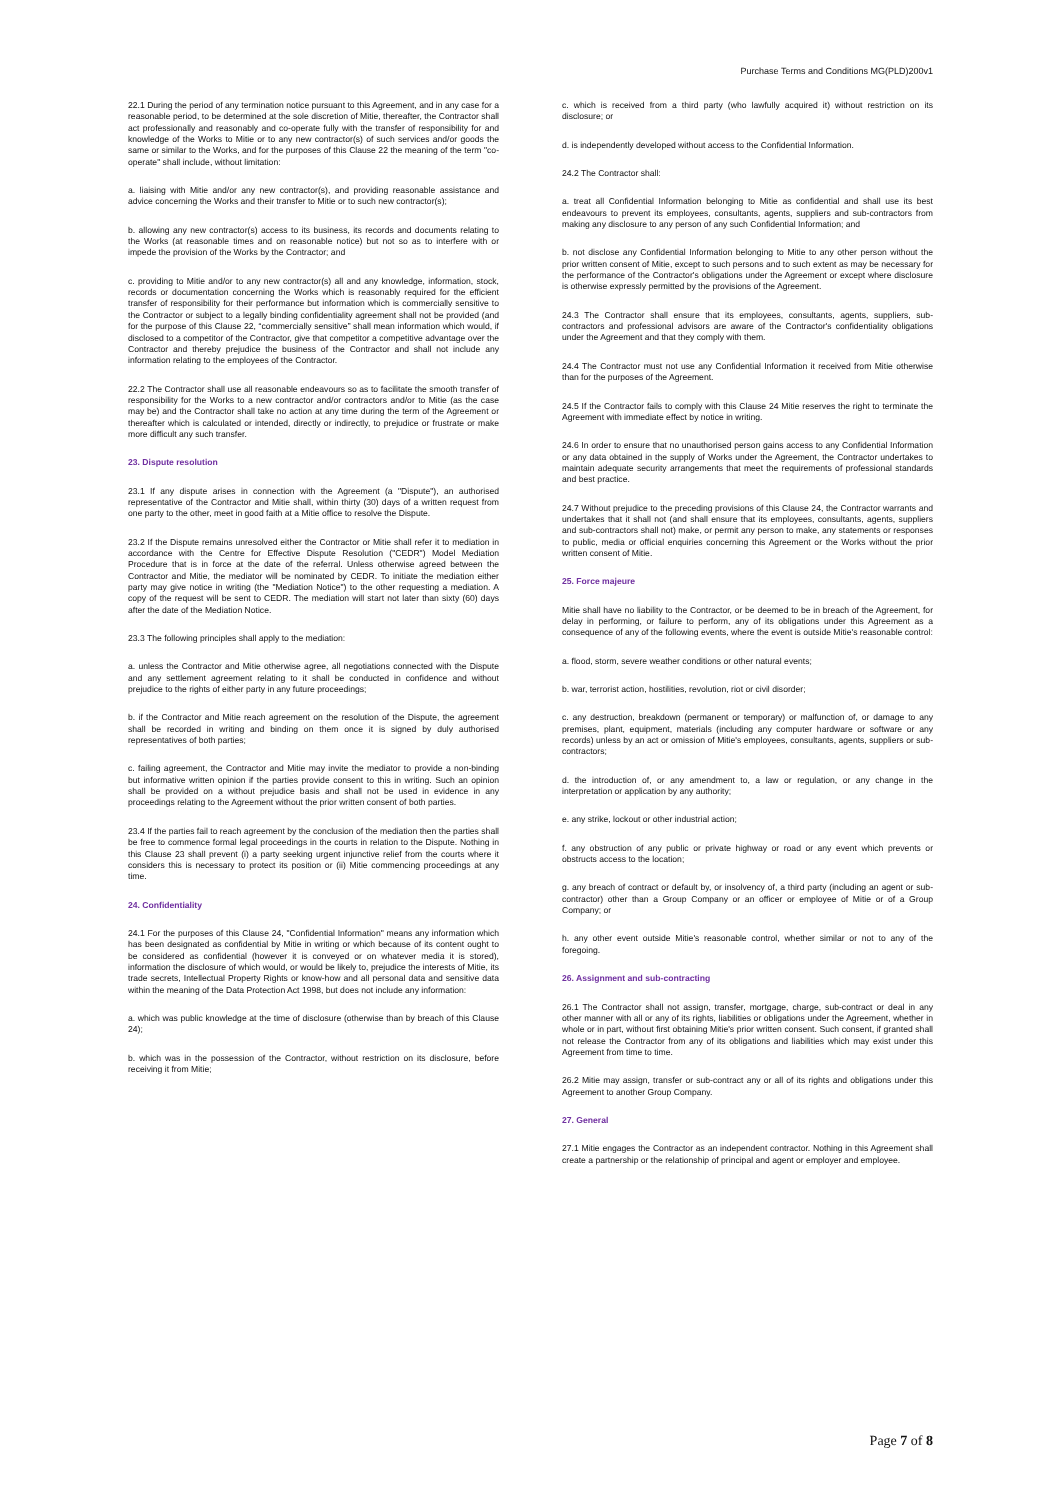Purchase Terms and Conditions MG(PLD)200v1
22.1 During the period of any termination notice pursuant to this Agreement, and in any case for a reasonable period, to be determined at the sole discretion of Mitie, thereafter, the Contractor shall act professionally and reasonably and co-operate fully with the transfer of responsibility for and knowledge of the Works to Mitie or to any new contractor(s) of such services and/or goods the same or similar to the Works, and for the purposes of this Clause 22 the meaning of the term "co-operate" shall include, without limitation:
a. liaising with Mitie and/or any new contractor(s), and providing reasonable assistance and advice concerning the Works and their transfer to Mitie or to such new contractor(s);
b. allowing any new contractor(s) access to its business, its records and documents relating to the Works (at reasonable times and on reasonable notice) but not so as to interfere with or impede the provision of the Works by the Contractor; and
c. providing to Mitie and/or to any new contractor(s) all and any knowledge, information, stock, records or documentation concerning the Works which is reasonably required for the efficient transfer of responsibility for their performance but information which is commercially sensitive to the Contractor or subject to a legally binding confidentiality agreement shall not be provided (and for the purpose of this Clause 22, “commercially sensitive” shall mean information which would, if disclosed to a competitor of the Contractor, give that competitor a competitive advantage over the Contractor and thereby prejudice the business of the Contractor and shall not include any information relating to the employees of the Contractor.
22.2 The Contractor shall use all reasonable endeavours so as to facilitate the smooth transfer of responsibility for the Works to a new contractor and/or contractors and/or to Mitie (as the case may be) and the Contractor shall take no action at any time during the term of the Agreement or thereafter which is calculated or intended, directly or indirectly, to prejudice or frustrate or make more difficult any such transfer.
23. Dispute resolution
23.1 If any dispute arises in connection with the Agreement (a "Dispute"), an authorised representative of the Contractor and Mitie shall, within thirty (30) days of a written request from one party to the other, meet in good faith at a Mitie office to resolve the Dispute.
23.2 If the Dispute remains unresolved either the Contractor or Mitie shall refer it to mediation in accordance with the Centre for Effective Dispute Resolution ("CEDR") Model Mediation Procedure that is in force at the date of the referral. Unless otherwise agreed between the Contractor and Mitie, the mediator will be nominated by CEDR. To initiate the mediation either party may give notice in writing (the "Mediation Notice") to the other requesting a mediation. A copy of the request will be sent to CEDR. The mediation will start not later than sixty (60) days after the date of the Mediation Notice.
23.3 The following principles shall apply to the mediation:
a. unless the Contractor and Mitie otherwise agree, all negotiations connected with the Dispute and any settlement agreement relating to it shall be conducted in confidence and without prejudice to the rights of either party in any future proceedings;
b. if the Contractor and Mitie reach agreement on the resolution of the Dispute, the agreement shall be recorded in writing and binding on them once it is signed by duly authorised representatives of both parties;
c. failing agreement, the Contractor and Mitie may invite the mediator to provide a non-binding but informative written opinion if the parties provide consent to this in writing. Such an opinion shall be provided on a without prejudice basis and shall not be used in evidence in any proceedings relating to the Agreement without the prior written consent of both parties.
23.4 If the parties fail to reach agreement by the conclusion of the mediation then the parties shall be free to commence formal legal proceedings in the courts in relation to the Dispute. Nothing in this Clause 23 shall prevent (i) a party seeking urgent injunctive relief from the courts where it considers this is necessary to protect its position or (ii) Mitie commencing proceedings at any time.
24. Confidentiality
24.1 For the purposes of this Clause 24, "Confidential Information" means any information which has been designated as confidential by Mitie in writing or which because of its content ought to be considered as confidential (however it is conveyed or on whatever media it is stored), information the disclosure of which would, or would be likely to, prejudice the interests of Mitie, its trade secrets, Intellectual Property Rights or know-how and all personal data and sensitive data within the meaning of the Data Protection Act 1998, but does not include any information:
a. which was public knowledge at the time of disclosure (otherwise than by breach of this Clause 24);
b. which was in the possession of the Contractor, without restriction on its disclosure, before receiving it from Mitie;
c. which is received from a third party (who lawfully acquired it) without restriction on its disclosure; or
d. is independently developed without access to the Confidential Information.
24.2 The Contractor shall:
a. treat all Confidential Information belonging to Mitie as confidential and shall use its best endeavours to prevent its employees, consultants, agents, suppliers and sub-contractors from making any disclosure to any person of any such Confidential Information; and
b. not disclose any Confidential Information belonging to Mitie to any other person without the prior written consent of Mitie, except to such persons and to such extent as may be necessary for the performance of the Contractor's obligations under the Agreement or except where disclosure is otherwise expressly permitted by the provisions of the Agreement.
24.3 The Contractor shall ensure that its employees, consultants, agents, suppliers, sub-contractors and professional advisors are aware of the Contractor's confidentiality obligations under the Agreement and that they comply with them.
24.4 The Contractor must not use any Confidential Information it received from Mitie otherwise than for the purposes of the Agreement.
24.5 If the Contractor fails to comply with this Clause 24 Mitie reserves the right to terminate the Agreement with immediate effect by notice in writing.
24.6 In order to ensure that no unauthorised person gains access to any Confidential Information or any data obtained in the supply of Works under the Agreement, the Contractor undertakes to maintain adequate security arrangements that meet the requirements of professional standards and best practice.
24.7 Without prejudice to the preceding provisions of this Clause 24, the Contractor warrants and undertakes that it shall not (and shall ensure that its employees, consultants, agents, suppliers and sub-contractors shall not) make, or permit any person to make, any statements or responses to public, media or official enquiries concerning this Agreement or the Works without the prior written consent of Mitie.
25. Force majeure
Mitie shall have no liability to the Contractor, or be deemed to be in breach of the Agreement, for delay in performing, or failure to perform, any of its obligations under this Agreement as a consequence of any of the following events, where the event is outside Mitie's reasonable control:
a. flood, storm, severe weather conditions or other natural events;
b. war, terrorist action, hostilities, revolution, riot or civil disorder;
c. any destruction, breakdown (permanent or temporary) or malfunction of, or damage to any premises, plant, equipment, materials (including any computer hardware or software or any records) unless by an act or omission of Mitie's employees, consultants, agents, suppliers or sub-contractors;
d. the introduction of, or any amendment to, a law or regulation, or any change in the interpretation or application by any authority;
e. any strike, lockout or other industrial action;
f. any obstruction of any public or private highway or road or any event which prevents or obstructs access to the location;
g. any breach of contract or default by, or insolvency of, a third party (including an agent or sub-contractor) other than a Group Company or an officer or employee of Mitie or of a Group Company; or
h. any other event outside Mitie's reasonable control, whether similar or not to any of the foregoing.
26. Assignment and sub-contracting
26.1 The Contractor shall not assign, transfer, mortgage, charge, sub-contract or deal in any other manner with all or any of its rights, liabilities or obligations under the Agreement, whether in whole or in part, without first obtaining Mitie's prior written consent. Such consent, if granted shall not release the Contractor from any of its obligations and liabilities which may exist under this Agreement from time to time.
26.2 Mitie may assign, transfer or sub-contract any or all of its rights and obligations under this Agreement to another Group Company.
27. General
27.1 Mitie engages the Contractor as an independent contractor. Nothing in this Agreement shall create a partnership or the relationship of principal and agent or employer and employee.
Page 7 of 8